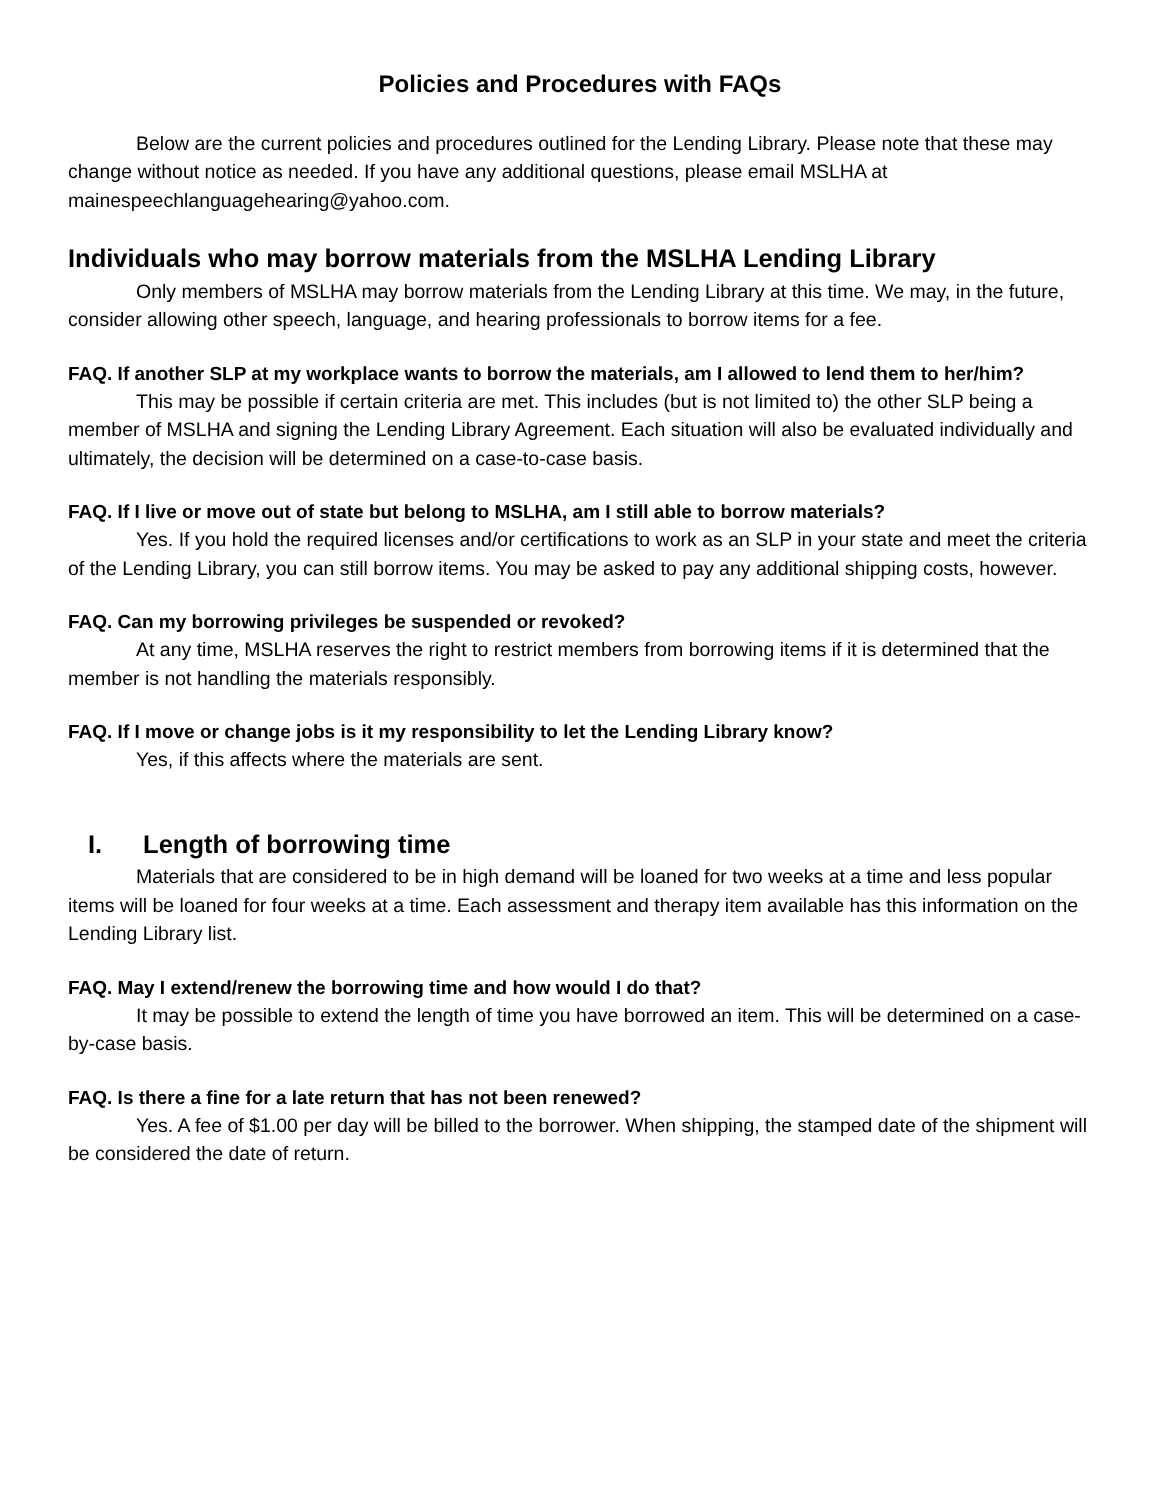Policies and Procedures with FAQs
Below are the current policies and procedures outlined for the Lending Library. Please note that these may change without notice as needed. If you have any additional questions, please email MSLHA at mainespeechlanguagehearing@yahoo.com.
Individuals who may borrow materials from the MSLHA Lending Library
Only members of MSLHA may borrow materials from the Lending Library at this time. We may, in the future, consider allowing other speech, language, and hearing professionals to borrow items for a fee.
FAQ. If another SLP at my workplace wants to borrow the materials, am I allowed to lend them to her/him?
This may be possible if certain criteria are met. This includes (but is not limited to) the other SLP being a member of MSLHA and signing the Lending Library Agreement. Each situation will also be evaluated individually and ultimately, the decision will be determined on a case-to-case basis.
FAQ. If I live or move out of state but belong to MSLHA, am I still able to borrow materials?
Yes. If you hold the required licenses and/or certifications to work as an SLP in your state and meet the criteria of the Lending Library, you can still borrow items. You may be asked to pay any additional shipping costs, however.
FAQ. Can my borrowing privileges be suspended or revoked?
At any time, MSLHA reserves the right to restrict members from borrowing items if it is determined that the member is not handling the materials responsibly.
FAQ. If I move or change jobs is it my responsibility to let the Lending Library know?
Yes, if this affects where the materials are sent.
I. Length of borrowing time
Materials that are considered to be in high demand will be loaned for two weeks at a time and less popular items will be loaned for four weeks at a time. Each assessment and therapy item available has this information on the Lending Library list.
FAQ. May I extend/renew the borrowing time and how would I do that?
It may be possible to extend the length of time you have borrowed an item. This will be determined on a case-by-case basis.
FAQ. Is there a fine for a late return that has not been renewed?
Yes. A fee of $1.00 per day will be billed to the borrower. When shipping, the stamped date of the shipment will be considered the date of return.